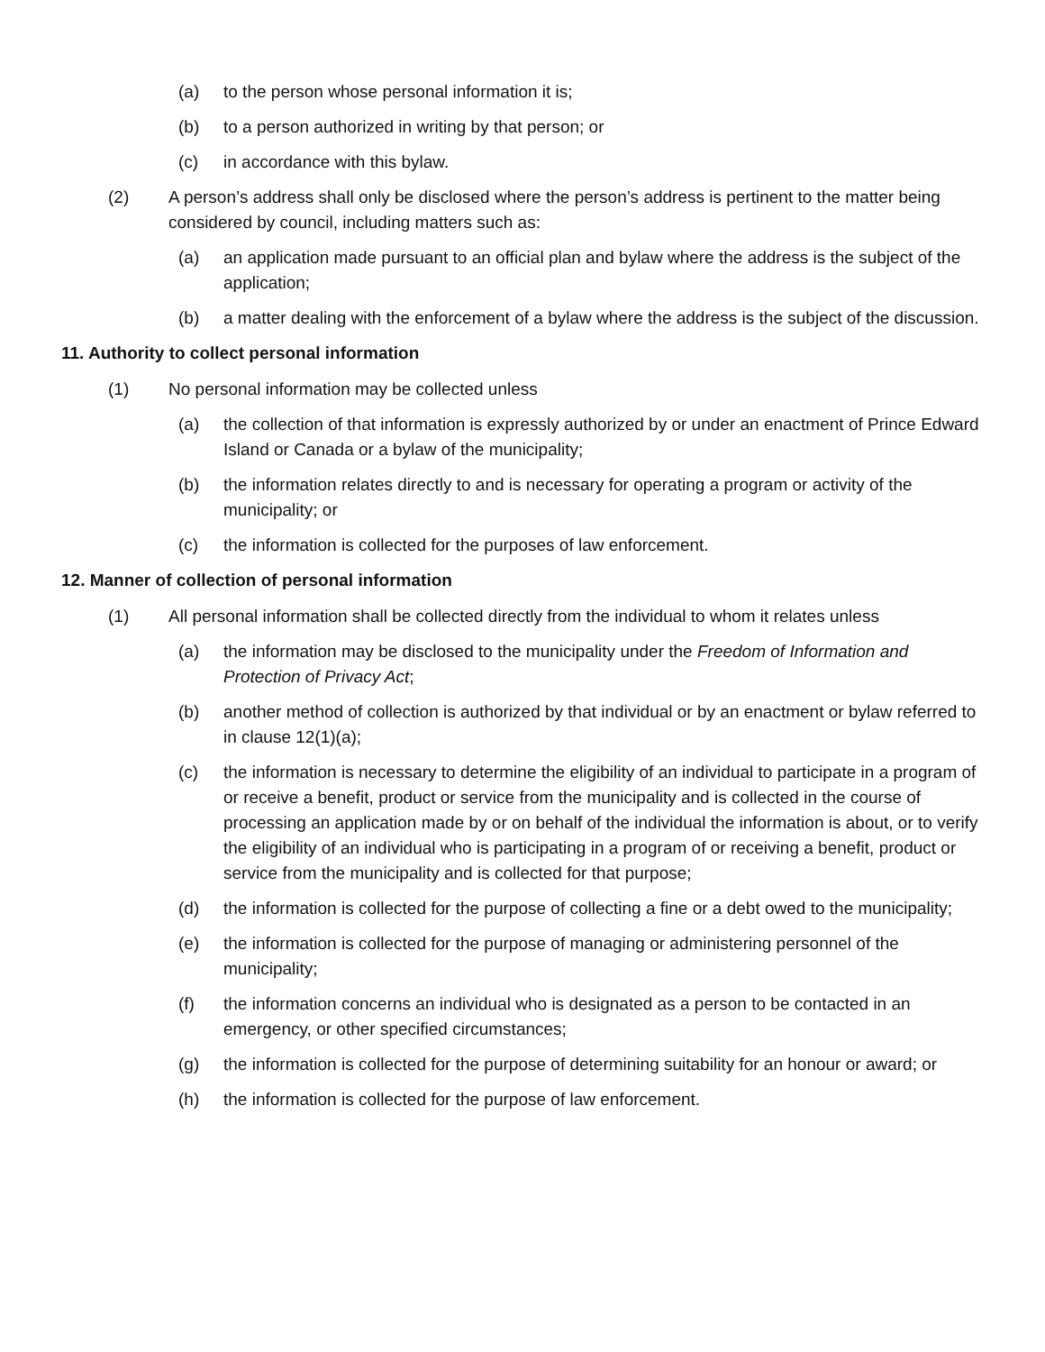(a) to the person whose personal information it is;
(b) to a person authorized in writing by that person; or
(c) in accordance with this bylaw.
(2) A person’s address shall only be disclosed where the person’s address is pertinent to the matter being considered by council, including matters such as:
(a) an application made pursuant to an official plan and bylaw where the address is the subject of the application;
(b) a matter dealing with the enforcement of a bylaw where the address is the subject of the discussion.
11. Authority to collect personal information
(1) No personal information may be collected unless
(a) the collection of that information is expressly authorized by or under an enactment of Prince Edward Island or Canada or a bylaw of the municipality;
(b) the information relates directly to and is necessary for operating a program or activity of the municipality; or
(c) the information is collected for the purposes of law enforcement.
12. Manner of collection of personal information
(1) All personal information shall be collected directly from the individual to whom it relates unless
(a) the information may be disclosed to the municipality under the Freedom of Information and Protection of Privacy Act;
(b) another method of collection is authorized by that individual or by an enactment or bylaw referred to in clause 12(1)(a);
(c) the information is necessary to determine the eligibility of an individual to participate in a program of or receive a benefit, product or service from the municipality and is collected in the course of processing an application made by or on behalf of the individual the information is about, or to verify the eligibility of an individual who is participating in a program of or receiving a benefit, product or service from the municipality and is collected for that purpose;
(d) the information is collected for the purpose of collecting a fine or a debt owed to the municipality;
(e) the information is collected for the purpose of managing or administering personnel of the municipality;
(f) the information concerns an individual who is designated as a person to be contacted in an emergency, or other specified circumstances;
(g) the information is collected for the purpose of determining suitability for an honour or award; or
(h) the information is collected for the purpose of law enforcement.